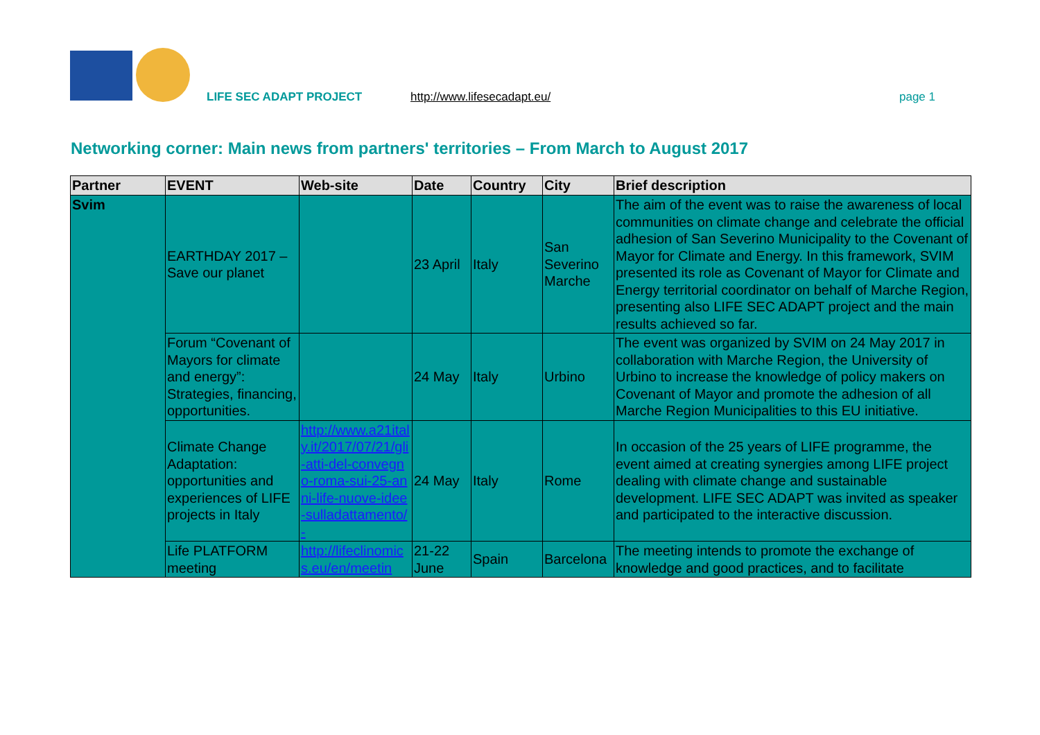LIFE SEC ADAPT PROJECT http://www.lifesecadapt.eu/ page 1
Networking corner: Main news from partners' territories – From March to August 2017
| Partner | EVENT | Web-site | Date | Country | City | Brief description |
| --- | --- | --- | --- | --- | --- | --- |
| Svim | EARTHDAY 2017 – Save our planet | | 23 April | Italy | San Severino Marche | The aim of the event was to raise the awareness of local communities on climate change and celebrate the official adhesion of San Severino Municipality to the Covenant of Mayor for Climate and Energy. In this framework, SVIM presented its role as Covenant of Mayor for Climate and Energy territorial coordinator on behalf of Marche Region, presenting also LIFE SEC ADAPT project and the main results achieved so far. |
| | Forum “Covenant of Mayors for climate and energy”: Strategies, financing, opportunities. | | 24 May | Italy | Urbino | The event was organized by SVIM on 24 May 2017 in collaboration with Marche Region, the University of Urbino to increase the knowledge of policy makers on Covenant of Mayor and promote the adhesion of all Marche Region Municipalities to this EU initiative. |
| | Climate Change Adaptation: opportunities and experiences of LIFE projects in Italy | http://www.a21italy.it/2017/07/21/gli-atti-del-convegno-roma-sui-25-anni-life-nuove-idee-sulladattamento/- | 24 May | Italy | Rome | In occasion of the 25 years of LIFE programme, the event aimed at creating synergies among LIFE project dealing with climate change and sustainable development. LIFE SEC ADAPT was invited as speaker and participated to the interactive discussion. |
| | Life PLATFORM meeting | http://lifeclinomics.eu/en/meetin | 21-22 June | Spain | Barcelona | The meeting intends to promote the exchange of knowledge and good practices, and to facilitate |